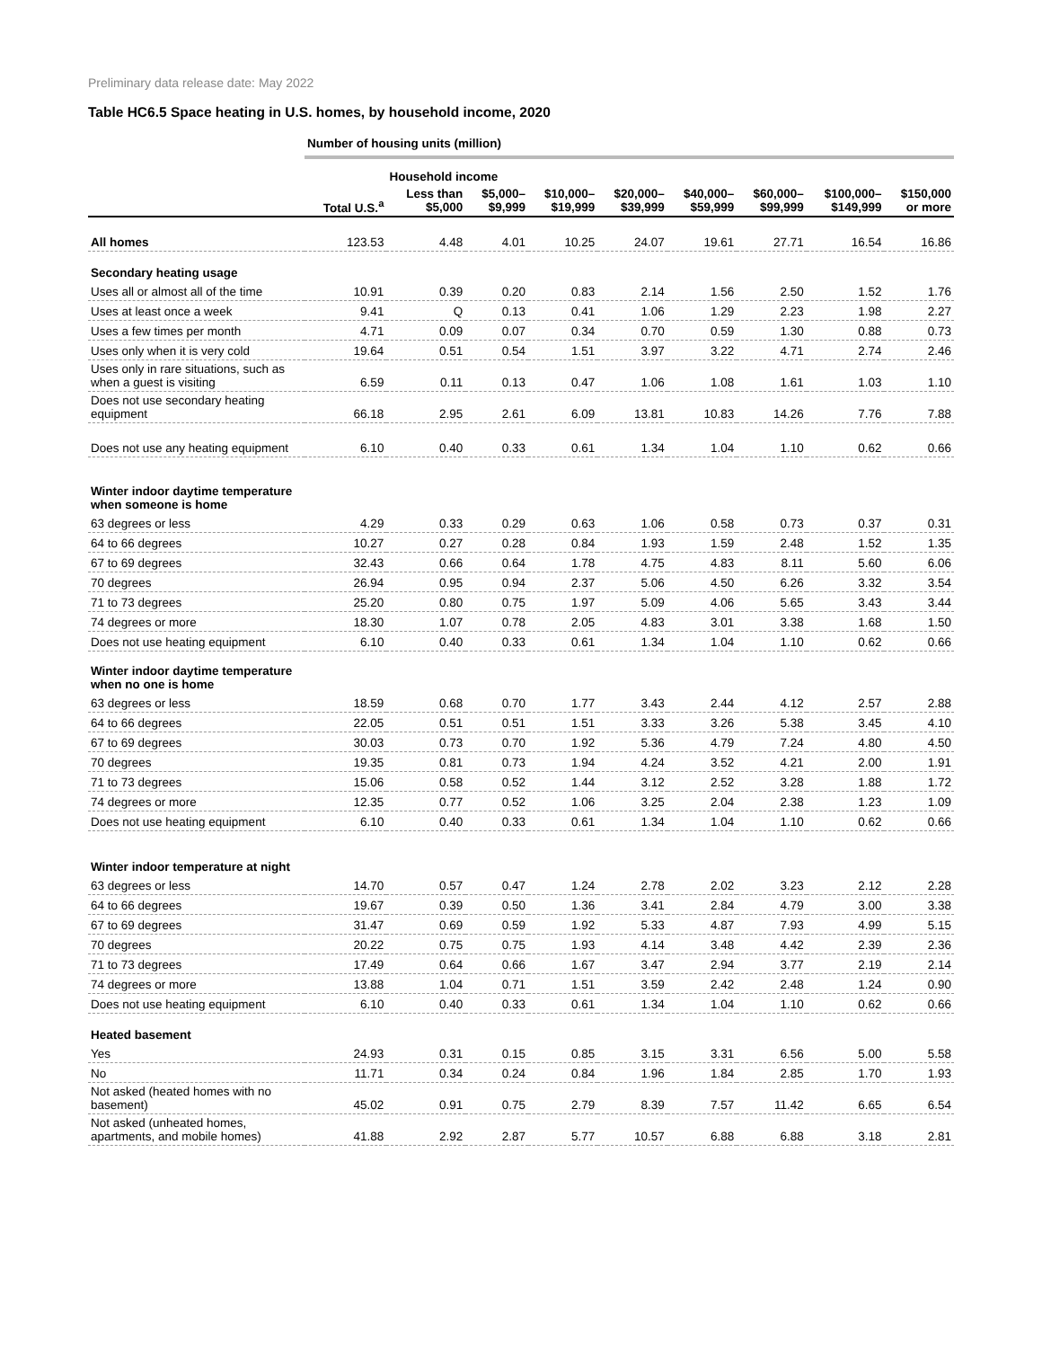Preliminary data release date: May 2022
Table HC6.5 Space heating in U.S. homes, by household income, 2020
| | Number of housing units (million) | | | | | | | | |
| | | Household income | | | | | | | |
| | Total U.S.<sup>a</sup> | Less than $5,000 | $5,000– $9,999 | $10,000– $19,999 | $20,000– $39,999 | $40,000– $59,999 | $60,000– $99,999 | $100,000– $149,999 | $150,000 or more |
| All homes | 123.53 | 4.48 | 4.01 | 10.25 | 24.07 | 19.61 | 27.71 | 16.54 | 16.86 |
| Secondary heating usage | | | | | | | | | |
| Uses all or almost all of the time | 10.91 | 0.39 | 0.20 | 0.83 | 2.14 | 1.56 | 2.50 | 1.52 | 1.76 |
| Uses at least once a week | 9.41 | Q | 0.13 | 0.41 | 1.06 | 1.29 | 2.23 | 1.98 | 2.27 |
| Uses a few times per month | 4.71 | 0.09 | 0.07 | 0.34 | 0.70 | 0.59 | 1.30 | 0.88 | 0.73 |
| Uses only when it is very cold | 19.64 | 0.51 | 0.54 | 1.51 | 3.97 | 3.22 | 4.71 | 2.74 | 2.46 |
| Uses only in rare situations, such as when a guest is visiting | 6.59 | 0.11 | 0.13 | 0.47 | 1.06 | 1.08 | 1.61 | 1.03 | 1.10 |
| Does not use secondary heating equipment | 66.18 | 2.95 | 2.61 | 6.09 | 13.81 | 10.83 | 14.26 | 7.76 | 7.88 |
| Does not use any heating equipment | 6.10 | 0.40 | 0.33 | 0.61 | 1.34 | 1.04 | 1.10 | 0.62 | 0.66 |
| Winter indoor daytime temperature when someone is home | | | | | | | | | |
| 63 degrees or less | 4.29 | 0.33 | 0.29 | 0.63 | 1.06 | 0.58 | 0.73 | 0.37 | 0.31 |
| 64 to 66 degrees | 10.27 | 0.27 | 0.28 | 0.84 | 1.93 | 1.59 | 2.48 | 1.52 | 1.35 |
| 67 to 69 degrees | 32.43 | 0.66 | 0.64 | 1.78 | 4.75 | 4.83 | 8.11 | 5.60 | 6.06 |
| 70 degrees | 26.94 | 0.95 | 0.94 | 2.37 | 5.06 | 4.50 | 6.26 | 3.32 | 3.54 |
| 71 to 73 degrees | 25.20 | 0.80 | 0.75 | 1.97 | 5.09 | 4.06 | 5.65 | 3.43 | 3.44 |
| 74 degrees or more | 18.30 | 1.07 | 0.78 | 2.05 | 4.83 | 3.01 | 3.38 | 1.68 | 1.50 |
| Does not use heating equipment | 6.10 | 0.40 | 0.33 | 0.61 | 1.34 | 1.04 | 1.10 | 0.62 | 0.66 |
| Winter indoor daytime temperature when no one is home | | | | | | | | | |
| 63 degrees or less | 18.59 | 0.68 | 0.70 | 1.77 | 3.43 | 2.44 | 4.12 | 2.57 | 2.88 |
| 64 to 66 degrees | 22.05 | 0.51 | 0.51 | 1.51 | 3.33 | 3.26 | 5.38 | 3.45 | 4.10 |
| 67 to 69 degrees | 30.03 | 0.73 | 0.70 | 1.92 | 5.36 | 4.79 | 7.24 | 4.80 | 4.50 |
| 70 degrees | 19.35 | 0.81 | 0.73 | 1.94 | 4.24 | 3.52 | 4.21 | 2.00 | 1.91 |
| 71 to 73 degrees | 15.06 | 0.58 | 0.52 | 1.44 | 3.12 | 2.52 | 3.28 | 1.88 | 1.72 |
| 74 degrees or more | 12.35 | 0.77 | 0.52 | 1.06 | 3.25 | 2.04 | 2.38 | 1.23 | 1.09 |
| Does not use heating equipment | 6.10 | 0.40 | 0.33 | 0.61 | 1.34 | 1.04 | 1.10 | 0.62 | 0.66 |
| Winter indoor temperature at night | | | | | | | | | |
| 63 degrees or less | 14.70 | 0.57 | 0.47 | 1.24 | 2.78 | 2.02 | 3.23 | 2.12 | 2.28 |
| 64 to 66 degrees | 19.67 | 0.39 | 0.50 | 1.36 | 3.41 | 2.84 | 4.79 | 3.00 | 3.38 |
| 67 to 69 degrees | 31.47 | 0.69 | 0.59 | 1.92 | 5.33 | 4.87 | 7.93 | 4.99 | 5.15 |
| 70 degrees | 20.22 | 0.75 | 0.75 | 1.93 | 4.14 | 3.48 | 4.42 | 2.39 | 2.36 |
| 71 to 73 degrees | 17.49 | 0.64 | 0.66 | 1.67 | 3.47 | 2.94 | 3.77 | 2.19 | 2.14 |
| 74 degrees or more | 13.88 | 1.04 | 0.71 | 1.51 | 3.59 | 2.42 | 2.48 | 1.24 | 0.90 |
| Does not use heating equipment | 6.10 | 0.40 | 0.33 | 0.61 | 1.34 | 1.04 | 1.10 | 0.62 | 0.66 |
| Heated basement | | | | | | | | | |
| Yes | 24.93 | 0.31 | 0.15 | 0.85 | 3.15 | 3.31 | 6.56 | 5.00 | 5.58 |
| No | 11.71 | 0.34 | 0.24 | 0.84 | 1.96 | 1.84 | 2.85 | 1.70 | 1.93 |
| Not asked (heated homes with no basement) | 45.02 | 0.91 | 0.75 | 2.79 | 8.39 | 7.57 | 11.42 | 6.65 | 6.54 |
| Not asked (unheated homes, apartments, and mobile homes) | 41.88 | 2.92 | 2.87 | 5.77 | 10.57 | 6.88 | 6.88 | 3.18 | 2.81 |